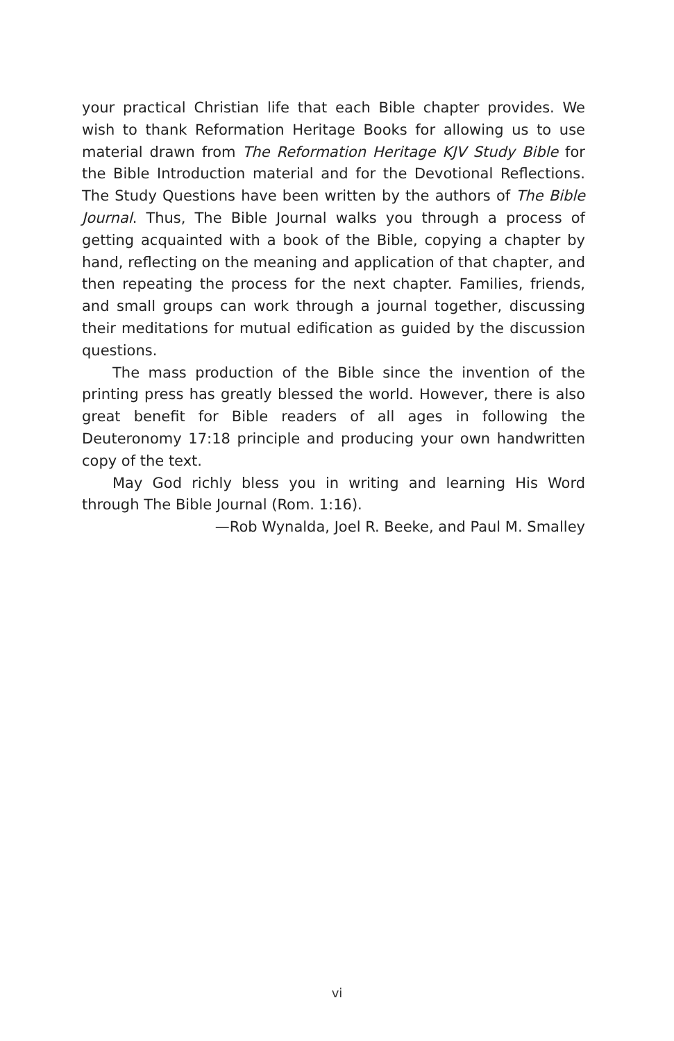your practical Christian life that each Bible chapter provides. We wish to thank Reformation Heritage Books for allowing us to use material drawn from The Reformation Heritage KJV Study Bible for the Bible Introduction material and for the Devotional Reflections. The Study Questions have been written by the authors of The Bible Journal. Thus, The Bible Journal walks you through a process of getting acquainted with a book of the Bible, copying a chapter by hand, reflecting on the meaning and application of that chapter, and then repeating the process for the next chapter. Families, friends, and small groups can work through a journal together, discussing their meditations for mutual edification as guided by the discussion questions.
The mass production of the Bible since the invention of the printing press has greatly blessed the world. However, there is also great benefit for Bible readers of all ages in following the Deuteronomy 17:18 principle and producing your own handwritten copy of the text.
May God richly bless you in writing and learning His Word through The Bible Journal (Rom. 1:16).
—Rob Wynalda, Joel R. Beeke, and Paul M. Smalley
vi